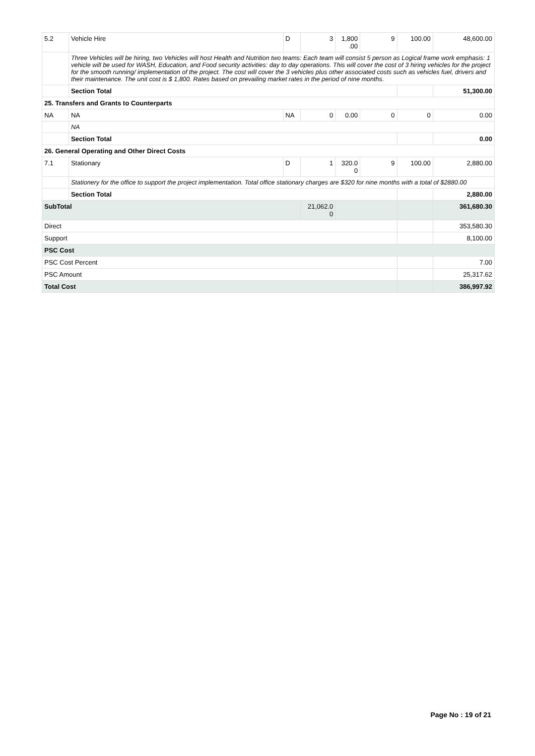| 5.2 | Vehicle Hire | D | 3 | 1,800 .00 | 9 | 100.00 | 48,600.00 |
| | Three Vehicles will be hiring, two Vehicles will host Health and Nutrition two teams: Each team will consist 5 person as Logical frame work emphasis: 1 vehicle will be used for WASH, Education, and Food security activities: day to day operations. This will cover the cost of 3 hiring vehicles for the project for the smooth running/ implementation of the project. The cost will cover the 3 vehicles plus other associated costs such as vehicles fuel, drivers and their maintenance. The unit cost is $ 1,800. Rates based on prevailing market rates in the period of nine months. | | | | | | |
| | Section Total | | | | | | 51,300.00 |
| 25. Transfers and Grants to Counterparts | | | | | | | |
| NA | NA | NA | 0 | 0.00 | 0 | 0 | 0.00 |
| | NA | | | | | | |
| | Section Total | | | | | | 0.00 |
| 26. General Operating and Other Direct Costs | | | | | | | |
| 7.1 | Stationary | D | 1 | 320.0 0 | 9 | 100.00 | 2,880.00 |
| | Stationery for the office to support the project implementation. Total office stationary charges are $320 for nine months with a total of $2880.00 | | | | | | |
| | Section Total | | | | | | 2,880.00 |
| SubTotal | | | 21,062.0 0 | | | | 361,680.30 |
| Direct | | | | | | | 353,580.30 |
| Support | | | | | | | 8,100.00 |
| PSC Cost | | | | | | | |
| PSC Cost Percent | | | | | | | 7.00 |
| PSC Amount | | | | | | | 25,317.62 |
| Total Cost | | | | | | | 386,997.92 |
Page No : 19 of 21